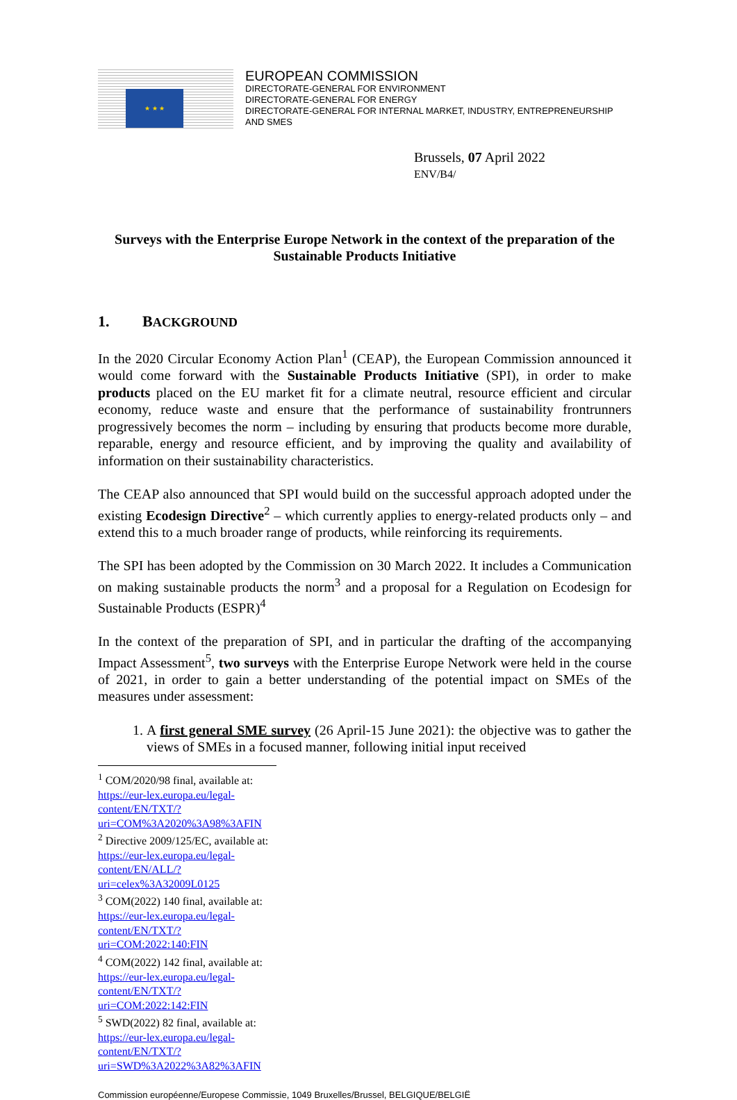★ ★ ★
EUROPEAN COMMISSION
DIRECTORATE-GENERAL FOR ENVIRONMENT
DIRECTORATE-GENERAL FOR ENERGY
DIRECTORATE-GENERAL FOR INTERNAL MARKET, INDUSTRY, ENTREPRENEURSHIP AND SMES
Brussels, 07 April 2022
ENV/B4/
Surveys with the Enterprise Europe Network in the context of the preparation of the Sustainable Products Initiative
1. BACKGROUND
In the 2020 Circular Economy Action Plan<sup>1</sup> (CEAP), the European Commission announced it would come forward with the Sustainable Products Initiative (SPI), in order to make products placed on the EU market fit for a climate neutral, resource efficient and circular economy, reduce waste and ensure that the performance of sustainability frontrunners progressively becomes the norm – including by ensuring that products become more durable, reparable, energy and resource efficient, and by improving the quality and availability of information on their sustainability characteristics.
The CEAP also announced that SPI would build on the successful approach adopted under the existing Ecodesign Directive<sup>2</sup> – which currently applies to energy-related products only – and extend this to a much broader range of products, while reinforcing its requirements.
The SPI has been adopted by the Commission on 30 March 2022. It includes a Communication on making sustainable products the norm<sup>3</sup> and a proposal for a Regulation on Ecodesign for Sustainable Products (ESPR)<sup>4</sup>
In the context of the preparation of SPI, and in particular the drafting of the accompanying Impact Assessment<sup>5</sup>, two surveys with the Enterprise Europe Network were held in the course of 2021, in order to gain a better understanding of the potential impact on SMEs of the measures under assessment:
1. A first general SME survey (26 April-15 June 2021): the objective was to gather the views of SMEs in a focused manner, following initial input received
<sup>1</sup> COM/2020/98 final, available at:
https://eur-lex.europa.eu/legal-content/EN/TXT/?uri=COM%3A2020%3A98%3AFIN
<sup>2</sup> Directive 2009/125/EC, available at:
https://eur-lex.europa.eu/legal-content/EN/ALL/?uri=celex%3A32009L0125
<sup>3</sup> COM(2022) 140 final, available at:
https://eur-lex.europa.eu/legal-content/EN/TXT/?uri=COM:2022:140:FIN
<sup>4</sup> COM(2022) 142 final, available at:
https://eur-lex.europa.eu/legal-content/EN/TXT/?uri=COM:2022:142:FIN
<sup>5</sup> SWD(2022) 82 final, available at:
https://eur-lex.europa.eu/legal-content/EN/TXT/?uri=SWD%3A2022%3A82%3AFIN
Commission européenne/Europese Commissie, 1049 Bruxelles/Brussel, BELGIQUE/BELGIË